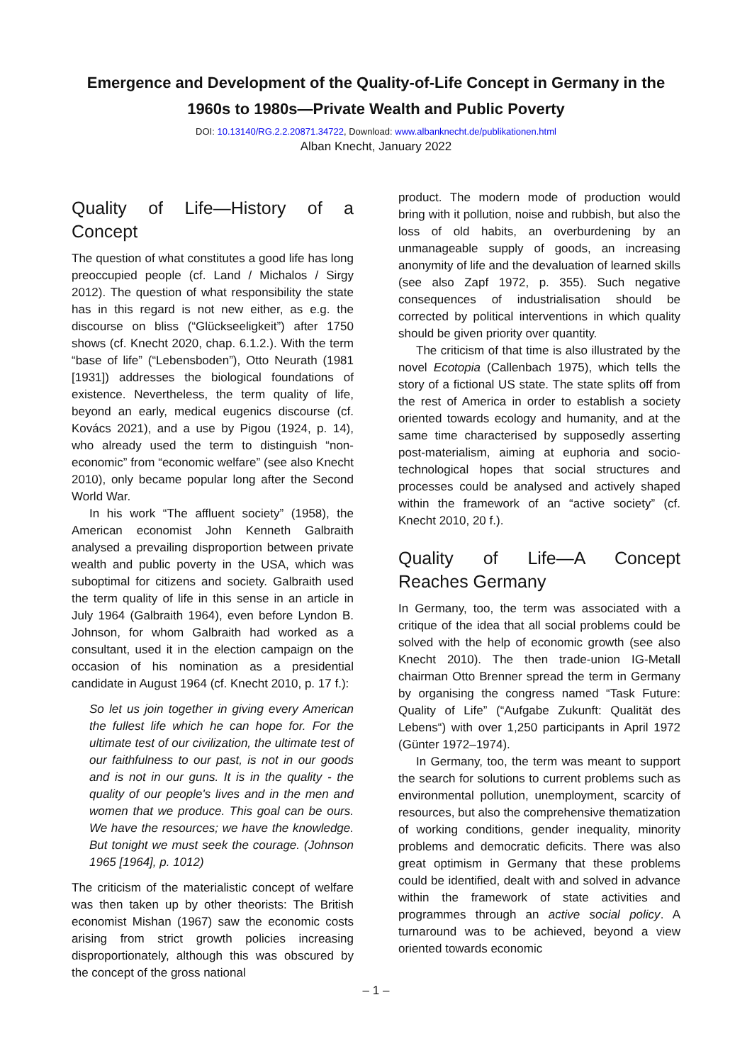Emergence and Development of the Quality-of-Life Concept in Germany in the
1960s to 1980s—Private Wealth and Public Poverty
DOI: 10.13140/RG.2.2.20871.34722, Download: www.albanknecht.de/publikationen.html
Alban Knecht, January 2022
Quality of Life—History of a Concept
The question of what constitutes a good life has long preoccupied people (cf. Land / Michalos / Sirgy 2012). The question of what responsibility the state has in this regard is not new either, as e.g. the discourse on bliss (“Glückseeligkeit”) after 1750 shows (cf. Knecht 2020, chap. 6.1.2.). With the term “base of life” (“Lebensboden”), Otto Neurath (1981 [1931]) addresses the biological foundations of existence. Nevertheless, the term quality of life, beyond an early, medical eugenics discourse (cf. Kovács 2021), and a use by Pigou (1924, p. 14), who already used the term to distinguish “non-economic” from “economic welfare” (see also Knecht 2010), only became popular long after the Second World War.
In his work “The affluent society” (1958), the American economist John Kenneth Galbraith analysed a prevailing disproportion between private wealth and public poverty in the USA, which was suboptimal for citizens and society. Galbraith used the term quality of life in this sense in an article in July 1964 (Galbraith 1964), even before Lyndon B. Johnson, for whom Galbraith had worked as a consultant, used it in the election campaign on the occasion of his nomination as a presidential candidate in August 1964 (cf. Knecht 2010, p. 17 f.):
So let us join together in giving every American the fullest life which he can hope for. For the ultimate test of our civilization, the ultimate test of our faithfulness to our past, is not in our goods and is not in our guns. It is in the quality - the quality of our people's lives and in the men and women that we produce. This goal can be ours. We have the resources; we have the knowledge. But tonight we must seek the courage. (Johnson 1965 [1964], p. 1012)
The criticism of the materialistic concept of welfare was then taken up by other theorists: The British economist Mishan (1967) saw the economic costs arising from strict growth policies increasing disproportionately, although this was obscured by the concept of the gross national
product. The modern mode of production would bring with it pollution, noise and rubbish, but also the loss of old habits, an overburdening by an unmanageable supply of goods, an increasing anonymity of life and the devaluation of learned skills (see also Zapf 1972, p. 355). Such negative consequences of industrialisation should be corrected by political interventions in which quality should be given priority over quantity.
The criticism of that time is also illustrated by the novel Ecotopia (Callenbach 1975), which tells the story of a fictional US state. The state splits off from the rest of America in order to establish a society oriented towards ecology and humanity, and at the same time characterised by supposedly asserting post-materialism, aiming at euphoria and socio-technological hopes that social structures and processes could be analysed and actively shaped within the framework of an “active society” (cf. Knecht 2010, 20 f.).
Quality of Life—A Concept Reaches Germany
In Germany, too, the term was associated with a critique of the idea that all social problems could be solved with the help of economic growth (see also Knecht 2010). The then trade-union IG-Metall chairman Otto Brenner spread the term in Germany by organising the congress named “Task Future: Quality of Life” (“Aufgabe Zukunft: Qualität des Lebens“) with over 1,250 participants in April 1972 (Günter 1972–1974).
In Germany, too, the term was meant to support the search for solutions to current problems such as environmental pollution, unemployment, scarcity of resources, but also the comprehensive thematization of working conditions, gender inequality, minority problems and democratic deficits. There was also great optimism in Germany that these problems could be identified, dealt with and solved in advance within the framework of state activities and programmes through an active social policy. A turnaround was to be achieved, beyond a view oriented towards economic
– 1 –